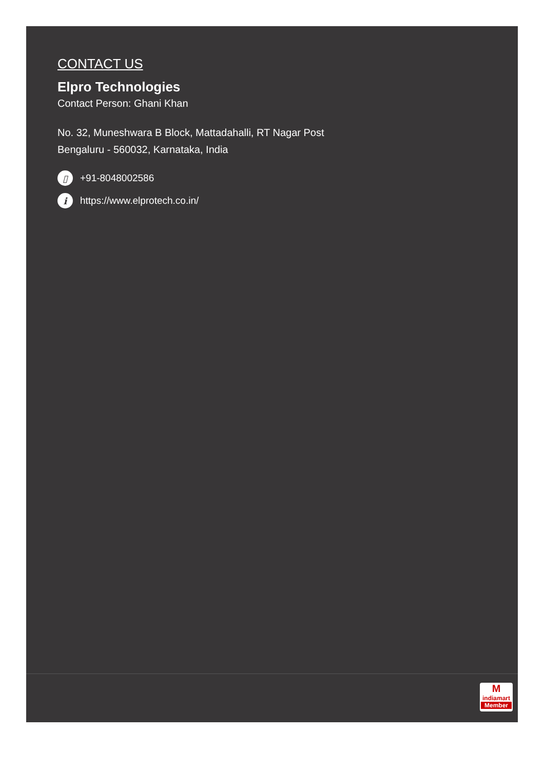CONTACT US
Elpro Technologies
Contact Person: Ghani Khan
No. 32, Muneshwara B Block, Mattadahalli, RT Nagar Post
Bengaluru - 560032, Karnataka, India
▯
+91-8048002586
i
https://www.elprotech.co.in/
M
indiamart
Member